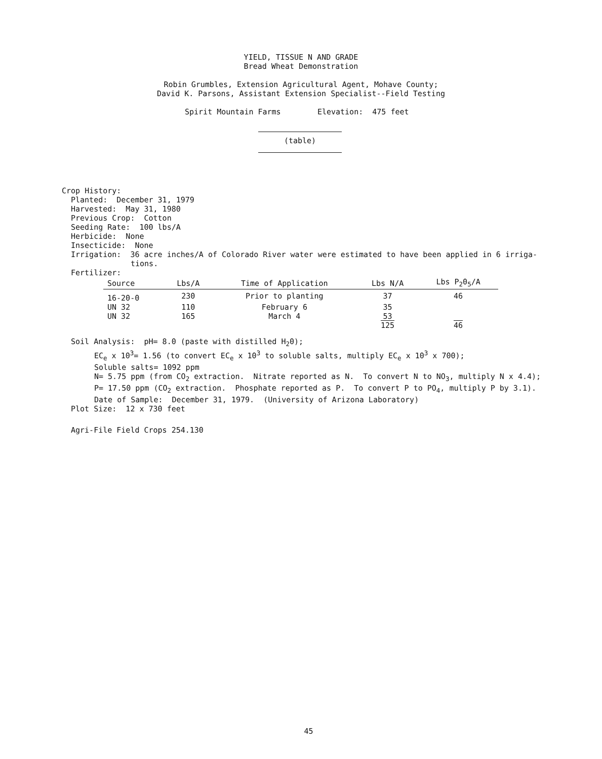YIELD, TISSUE N AND GRADE
Bread Wheat Demonstration
Robin Grumbles, Extension Agricultural Agent, Mohave County;
David K. Parsons, Assistant Extension Specialist--Field Testing
Spirit Mountain Farms Elevation: 475 feet
(table)
Crop History:
Planted: December 31, 1979
Harvested: May 31, 1980
Previous Crop: Cotton
Seeding Rate: 100 lbs/A
Herbicide: None
Insecticide: None
Irrigation: 36 acre inches/A of Colorado River water were estimated to have been applied in 6 irriga-
tions.
Fertilizer:
| Source | Lbs/A | Time of Application | Lbs N/A | Lbs P<sub>2</sub>0<sub>5</sub>/A |
| --- | --- | --- | --- | --- |
| 16-20-0 | 230 | Prior to planting | 37 | 46 |
| UN 32 | 110 | February 6 | 35 | |
| UN 32 | 165 | March 4 | 53 | |
| | | | 125 | 46 |
Soil Analysis: pH= 8.0 (paste with distilled H<sub>2</sub>0);
EC<sub>e</sub> x 10<sup>3</sup>= 1.56 (to convert EC<sub>e</sub> x 10<sup>3</sup> to soluble salts, multiply EC<sub>e</sub> x 10<sup>3</sup> x 700);
Soluble salts= 1092 ppm
N= 5.75 ppm (from CO<sub>2</sub> extraction. Nitrate reported as N. To convert N to NO<sub>3</sub>, multiply N x 4.4);
P= 17.50 ppm (CO<sub>2</sub> extraction. Phosphate reported as P. To convert P to PO<sub>4</sub>, multiply P by 3.1).
Date of Sample: December 31, 1979. (University of Arizona Laboratory)
Plot Size: 12 x 730 feet
Agri-File Field Crops 254.130
45